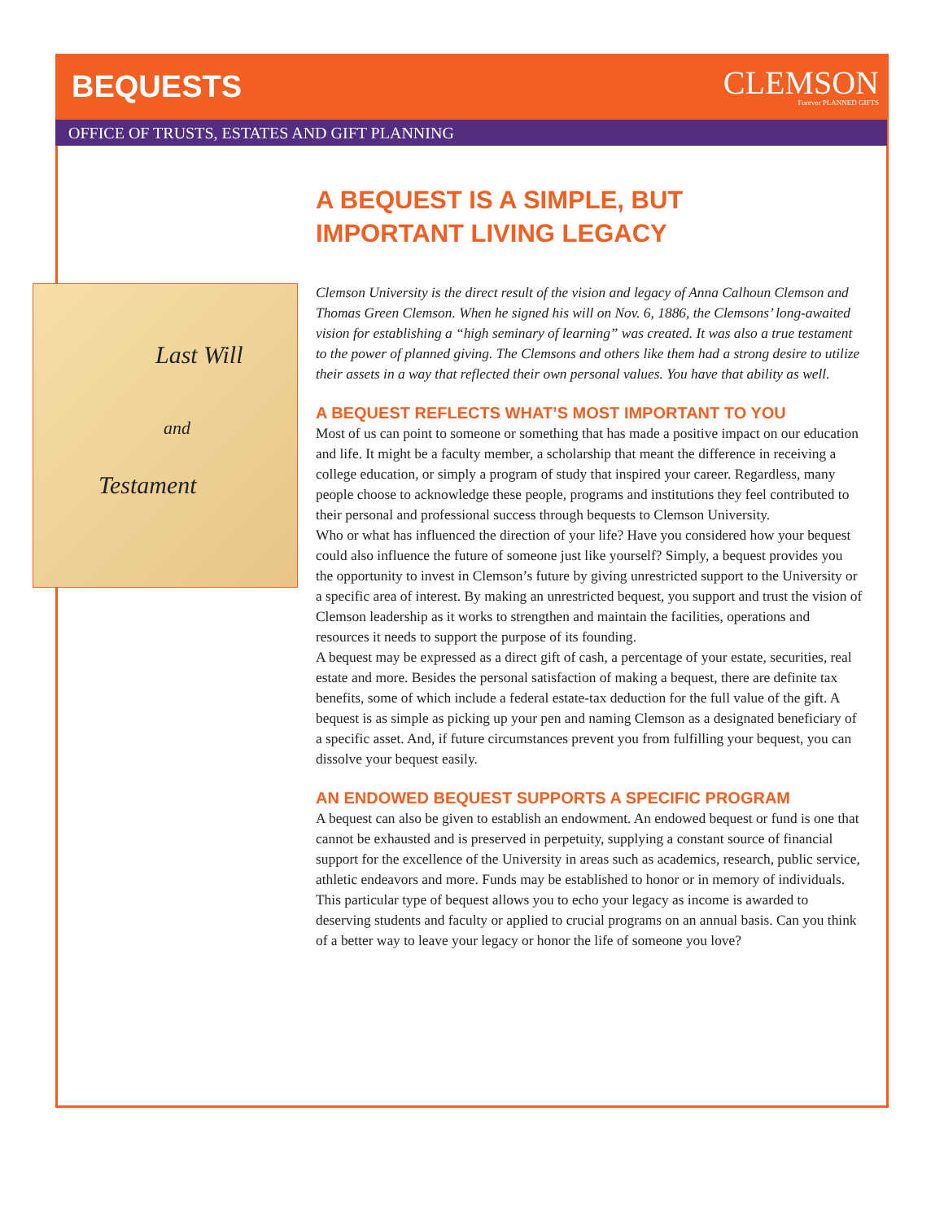BEQUESTS
CLEMSON
Forever PLANNED GIFTS
OFFICE OF TRUSTS, ESTATES AND GIFT PLANNING
Last Will
and
Testament
A BEQUEST IS A SIMPLE, BUT
IMPORTANT LIVING LEGACY
Clemson University is the direct result of the vision and legacy of Anna Calhoun Clemson and Thomas Green Clemson. When he signed his will on Nov. 6, 1886, the Clemsons’ long-awaited vision for establishing a “high seminary of learning” was created. It was also a true testament to the power of planned giving. The Clemsons and others like them had a strong desire to utilize their assets in a way that reflected their own personal values. You have that ability as well.
A BEQUEST REFLECTS WHAT’S MOST IMPORTANT TO YOU
Most of us can point to someone or something that has made a positive impact on our education and life. It might be a faculty member, a scholarship that meant the difference in receiving a college education, or simply a program of study that inspired your career. Regardless, many people choose to acknowledge these people, programs and institutions they feel contributed to their personal and professional success through bequests to Clemson University.
Who or what has influenced the direction of your life? Have you considered how your bequest could also influence the future of someone just like yourself? Simply, a bequest provides you the opportunity to invest in Clemson’s future by giving unrestricted support to the University or a specific area of interest. By making an unrestricted bequest, you support and trust the vision of Clemson leadership as it works to strengthen and maintain the facilities, operations and resources it needs to support the purpose of its founding.
A bequest may be expressed as a direct gift of cash, a percentage of your estate, securities, real estate and more. Besides the personal satisfaction of making a bequest, there are definite tax benefits, some of which include a federal estate-tax deduction for the full value of the gift. A bequest is as simple as picking up your pen and naming Clemson as a designated beneficiary of a specific asset. And, if future circumstances prevent you from fulfilling your bequest, you can dissolve your bequest easily.
AN ENDOWED BEQUEST SUPPORTS A SPECIFIC PROGRAM
A bequest can also be given to establish an endowment. An endowed bequest or fund is one that cannot be exhausted and is preserved in perpetuity, supplying a constant source of financial support for the excellence of the University in areas such as academics, research, public service, athletic endeavors and more. Funds may be established to honor or in memory of individuals. This particular type of bequest allows you to echo your legacy as income is awarded to deserving students and faculty or applied to crucial programs on an annual basis. Can you think of a better way to leave your legacy or honor the life of someone you love?